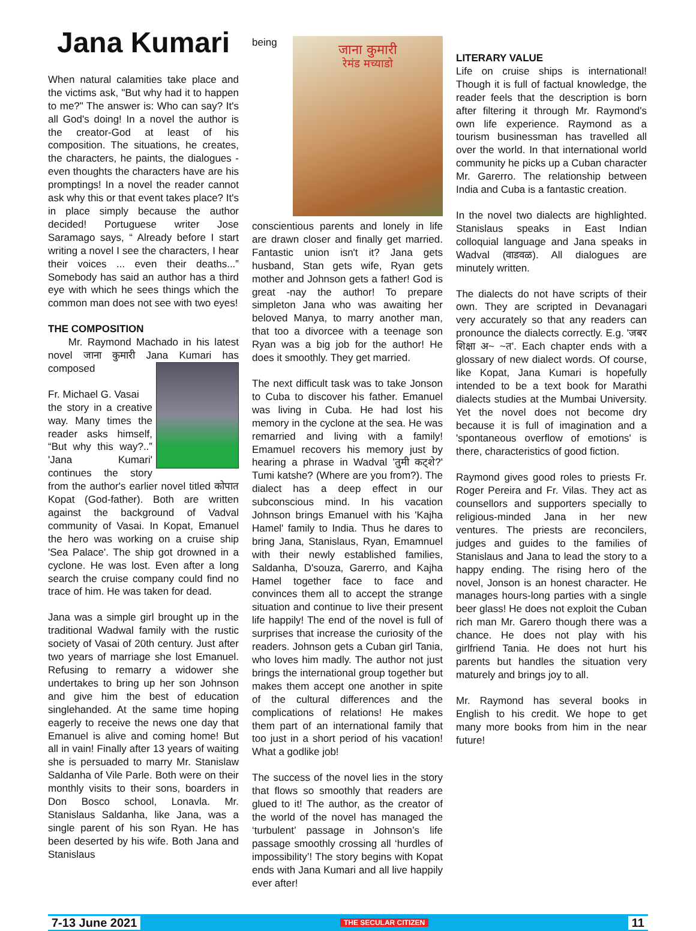Jana Kumari
When natural calamities take place and the victims ask, "But why had it to happen to me?" The answer is: Who can say? It's all God's doing! In a novel the author is the creator-God at least of his composition. The situations, he creates, the characters, he paints, the dialogues -even thoughts the characters have are his promptings! In a novel the reader cannot ask why this or that event takes place? It's in place simply because the author decided! Portuguese writer Jose Saramago says, “ Already before I start writing a novel I see the characters, I hear their voices ... even their deaths...” Somebody has said an author has a third eye with which he sees things which the common man does not see with two eyes!
THE COMPOSITION
Mr. Raymond Machado in his latest novel जाना कुमारी Jana Kumari has composed
Fr. Michael G. Vasai
the story in a creative way. Many times the reader asks himself, “But why this way?..” 'Jana Kumari' continues the story from the author's earlier novel titled कोपात Kopat (God-father). Both are written against the background of Vadval community of Vasai. In Kopat, Emanuel the hero was working on a cruise ship 'Sea Palace'. The ship got drowned in a cyclone. He was lost. Even after a long search the cruise company could find no trace of him. He was taken for dead.
Jana was a simple girl brought up in the traditional Wadwal family with the rustic society of Vasai of 20th century. Just after two years of marriage she lost Emanuel. Refusing to remarry a widower she undertakes to bring up her son Johnson and give him the best of education singlehanded. At the same time hoping eagerly to receive the news one day that Emanuel is alive and coming home! But all in vain! Finally after 13 years of waiting she is persuaded to marry Mr. Stanislaw Saldanha of Vile Parle. Both were on their monthly visits to their sons, boarders in Don Bosco school, Lonavla. Mr. Stanislaus Saldanha, like Jana, was a single parent of his son Ryan. He has been deserted by his wife. Both Jana and Stanislaus
जाना कुमारी
रेमंड मच्याडो being conscientious parents and lonely in life are drawn closer and finally get married. Fantastic union isn't it? Jana gets husband, Stan gets wife, Ryan gets mother and Johnson gets a father! God is great -nay the author! To prepare simpleton Jana who was awaiting her beloved Manya, to marry another man, that too a divorcee with a teenage son Ryan was a big job for the author! He does it smoothly. They get married.
The next difficult task was to take Jonson to Cuba to discover his father. Emanuel was living in Cuba. He had lost his memory in the cyclone at the sea. He was remarried and living with a family! Emamuel recovers his memory just by hearing a phrase in Wadval 'तुमी कट्शे?' Tumi katshe? (Where are you from?). The dialect has a deep effect in our subconscious mind. In his vacation Johnson brings Emanuel with his 'Kajha Hamel' family to India. Thus he dares to bring Jana, Stanislaus, Ryan, Emamnuel with their newly established families, Saldanha, D'souza, Garerro, and Kajha Hamel together face to face and convinces them all to accept the strange situation and continue to live their present life happily! The end of the novel is full of surprises that increase the curiosity of the readers. Johnson gets a Cuban girl Tania, who loves him madly. The author not just brings the international group together but makes them accept one another in spite of the cultural differences and the complications of relations! He makes them part of an international family that too just in a short period of his vacation! What a godlike job!
The success of the novel lies in the story that flows so smoothly that readers are glued to it! The author, as the creator of the world of the novel has managed the ‘turbulent’ passage in Johnson’s life passage smoothly crossing all ‘hurdles of impossibility’! The story begins with Kopat ends with Jana Kumari and all live happily ever after!
LITERARY VALUE
Life on cruise ships is international! Though it is full of factual knowledge, the reader feels that the description is born after filtering it through Mr. Raymond's own life experience. Raymond as a tourism businessman has travelled all over the world. In that international world community he picks up a Cuban character Mr. Garerro. The relationship between India and Cuba is a fantastic creation.
In the novel two dialects are highlighted. Stanislaus speaks in East Indian colloquial language and Jana speaks in Wadval (वाडवळ). All dialogues are minutely written.
The dialects do not have scripts of their own. They are scripted in Devanagari very accurately so that any readers can pronounce the dialects correctly. E.g. 'जबर शिक्षा अ~ ~त'. Each chapter ends with a glossary of new dialect words. Of course, like Kopat, Jana Kumari is hopefully intended to be a text book for Marathi dialects studies at the Mumbai University. Yet the novel does not become dry because it is full of imagination and a 'spontaneous overflow of emotions' is there, characteristics of good fiction.
Raymond gives good roles to priests Fr. Roger Pereira and Fr. Vilas. They act as counsellors and supporters specially to religious-minded Jana in her new ventures. The priests are reconcilers, judges and guides to the families of Stanislaus and Jana to lead the story to a happy ending. The rising hero of the novel, Jonson is an honest character. He manages hours-long parties with a single beer glass! He does not exploit the Cuban rich man Mr. Garero though there was a chance. He does not play with his girlfriend Tania. He does not hurt his parents but handles the situation very maturely and brings joy to all.
Mr. Raymond has several books in English to his credit. We hope to get many more books from him in the near future!
7-13 June 2021 THE SECULAR CITIZEN 11